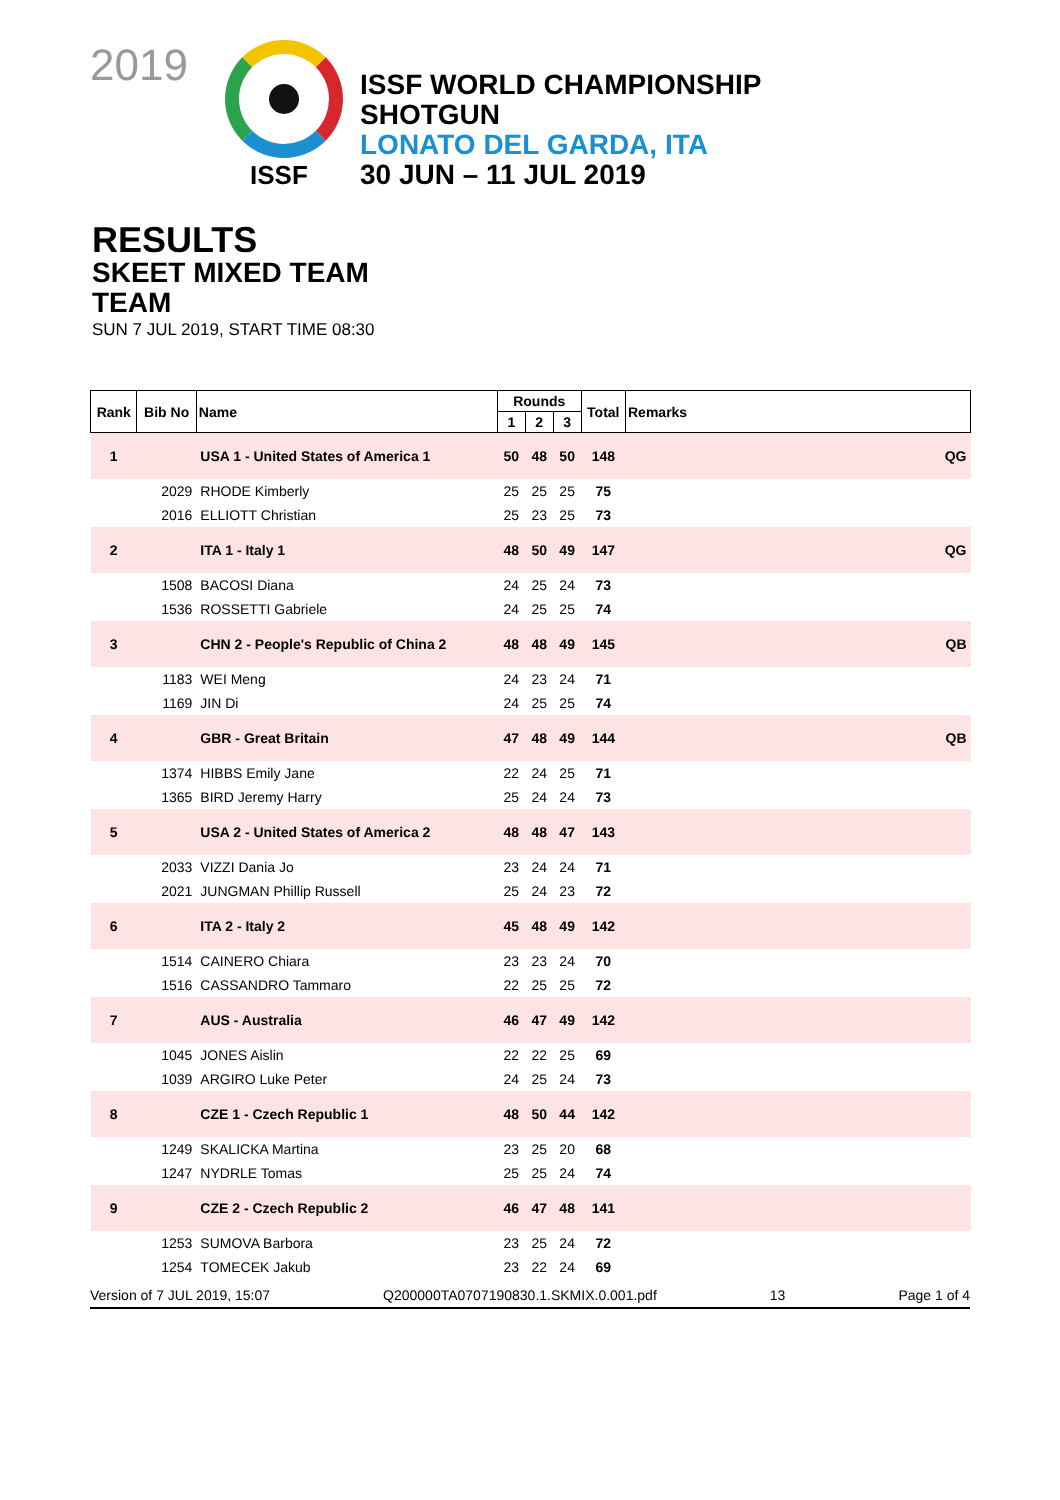2019
ISSF
ISSF WORLD CHAMPIONSHIP
SHOTGUN
LONATO DEL GARDA, ITA
30 JUN – 11 JUL 2019
RESULTS
SKEET MIXED TEAM
TEAM
SUN 7 JUL 2019, START TIME 08:30
| Rank | Bib No | Name | Rounds | | | Total | Remarks |
| --- | --- | --- | --- | --- | --- | --- | --- |
| | | | 1 | 2 | 3 | | |
| 1 | | USA 1 - United States of America 1 | 50 | 48 | 50 | 148 | QG |
| | 2029 | RHODE Kimberly | 25 | 25 | 25 | 75 | |
| | 2016 | ELLIOTT Christian | 25 | 23 | 25 | 73 | |
| 2 | | ITA 1 - Italy 1 | 48 | 50 | 49 | 147 | QG |
| | 1508 | BACOSI Diana | 24 | 25 | 24 | 73 | |
| | 1536 | ROSSETTI Gabriele | 24 | 25 | 25 | 74 | |
| 3 | | CHN 2 - People's Republic of China 2 | 48 | 48 | 49 | 145 | QB |
| | 1183 | WEI Meng | 24 | 23 | 24 | 71 | |
| | 1169 | JIN Di | 24 | 25 | 25 | 74 | |
| 4 | | GBR - Great Britain | 47 | 48 | 49 | 144 | QB |
| | 1374 | HIBBS Emily Jane | 22 | 24 | 25 | 71 | |
| | 1365 | BIRD Jeremy Harry | 25 | 24 | 24 | 73 | |
| 5 | | USA 2 - United States of America 2 | 48 | 48 | 47 | 143 | |
| | 2033 | VIZZI Dania Jo | 23 | 24 | 24 | 71 | |
| | 2021 | JUNGMAN Phillip Russell | 25 | 24 | 23 | 72 | |
| 6 | | ITA 2 - Italy 2 | 45 | 48 | 49 | 142 | |
| | 1514 | CAINERO Chiara | 23 | 23 | 24 | 70 | |
| | 1516 | CASSANDRO Tammaro | 22 | 25 | 25 | 72 | |
| 7 | | AUS - Australia | 46 | 47 | 49 | 142 | |
| | 1045 | JONES Aislin | 22 | 22 | 25 | 69 | |
| | 1039 | ARGIRO Luke Peter | 24 | 25 | 24 | 73 | |
| 8 | | CZE 1 - Czech Republic 1 | 48 | 50 | 44 | 142 | |
| | 1249 | SKALICKA Martina | 23 | 25 | 20 | 68 | |
| | 1247 | NYDRLE Tomas | 25 | 25 | 24 | 74 | |
| 9 | | CZE 2 - Czech Republic 2 | 46 | 47 | 48 | 141 | |
| | 1253 | SUMOVA Barbora | 23 | 25 | 24 | 72 | |
| | 1254 | TOMECEK Jakub | 23 | 22 | 24 | 69 | |
Version of 7 JUL 2019, 15:07 Q200000TA0707190830.1.SKMIX.0.001.pdf 13 Page 1 of 4